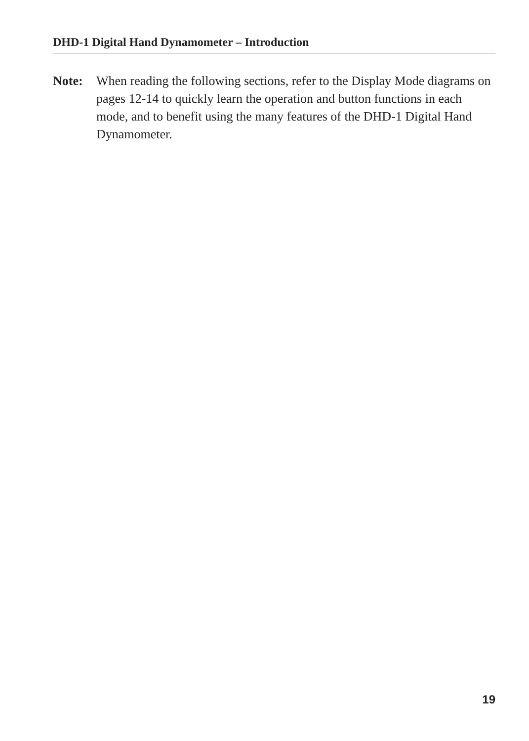DHD-1 Digital Hand Dynamometer – Introduction
Note: When reading the following sections, refer to the Display Mode diagrams on pages 12-14 to quickly learn the operation and button functions in each mode, and to benefit using the many features of the DHD-1 Digital Hand Dynamometer.
19